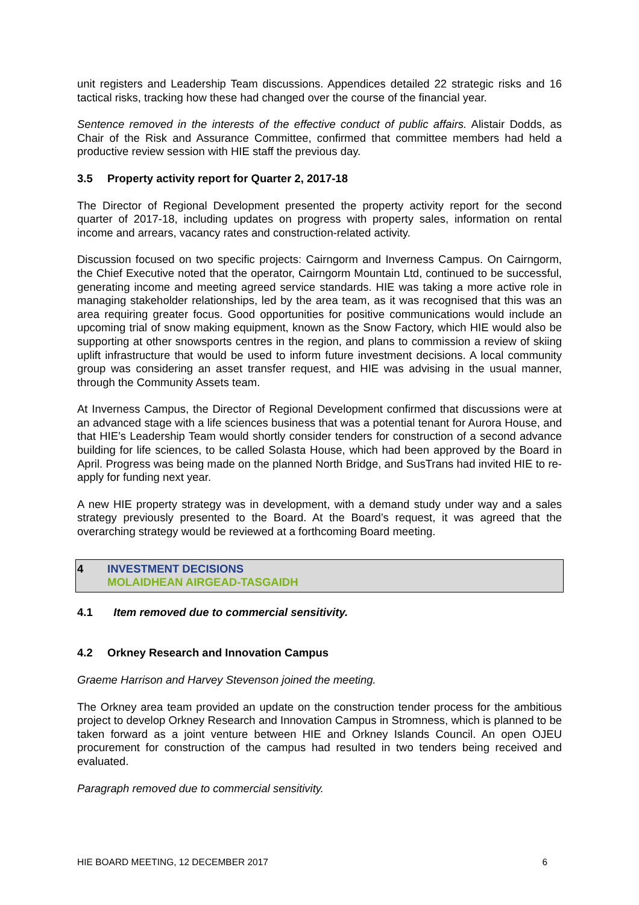unit registers and Leadership Team discussions. Appendices detailed 22 strategic risks and 16 tactical risks, tracking how these had changed over the course of the financial year.
Sentence removed in the interests of the effective conduct of public affairs. Alistair Dodds, as Chair of the Risk and Assurance Committee, confirmed that committee members had held a productive review session with HIE staff the previous day.
3.5 Property activity report for Quarter 2, 2017-18
The Director of Regional Development presented the property activity report for the second quarter of 2017-18, including updates on progress with property sales, information on rental income and arrears, vacancy rates and construction-related activity.
Discussion focused on two specific projects: Cairngorm and Inverness Campus. On Cairngorm, the Chief Executive noted that the operator, Cairngorm Mountain Ltd, continued to be successful, generating income and meeting agreed service standards. HIE was taking a more active role in managing stakeholder relationships, led by the area team, as it was recognised that this was an area requiring greater focus. Good opportunities for positive communications would include an upcoming trial of snow making equipment, known as the Snow Factory, which HIE would also be supporting at other snowsports centres in the region, and plans to commission a review of skiing uplift infrastructure that would be used to inform future investment decisions. A local community group was considering an asset transfer request, and HIE was advising in the usual manner, through the Community Assets team.
At Inverness Campus, the Director of Regional Development confirmed that discussions were at an advanced stage with a life sciences business that was a potential tenant for Aurora House, and that HIE’s Leadership Team would shortly consider tenders for construction of a second advance building for life sciences, to be called Solasta House, which had been approved by the Board in April. Progress was being made on the planned North Bridge, and SusTrans had invited HIE to re-apply for funding next year.
A new HIE property strategy was in development, with a demand study under way and a sales strategy previously presented to the Board. At the Board’s request, it was agreed that the overarching strategy would be reviewed at a forthcoming Board meeting.
4 INVESTMENT DECISIONS
MOLAIDHEAN AIRGEAD-TASGAIDH
4.1 Item removed due to commercial sensitivity.
4.2 Orkney Research and Innovation Campus
Graeme Harrison and Harvey Stevenson joined the meeting.
The Orkney area team provided an update on the construction tender process for the ambitious project to develop Orkney Research and Innovation Campus in Stromness, which is planned to be taken forward as a joint venture between HIE and Orkney Islands Council. An open OJEU procurement for construction of the campus had resulted in two tenders being received and evaluated.
Paragraph removed due to commercial sensitivity.
HIE BOARD MEETING, 12 DECEMBER 2017 6